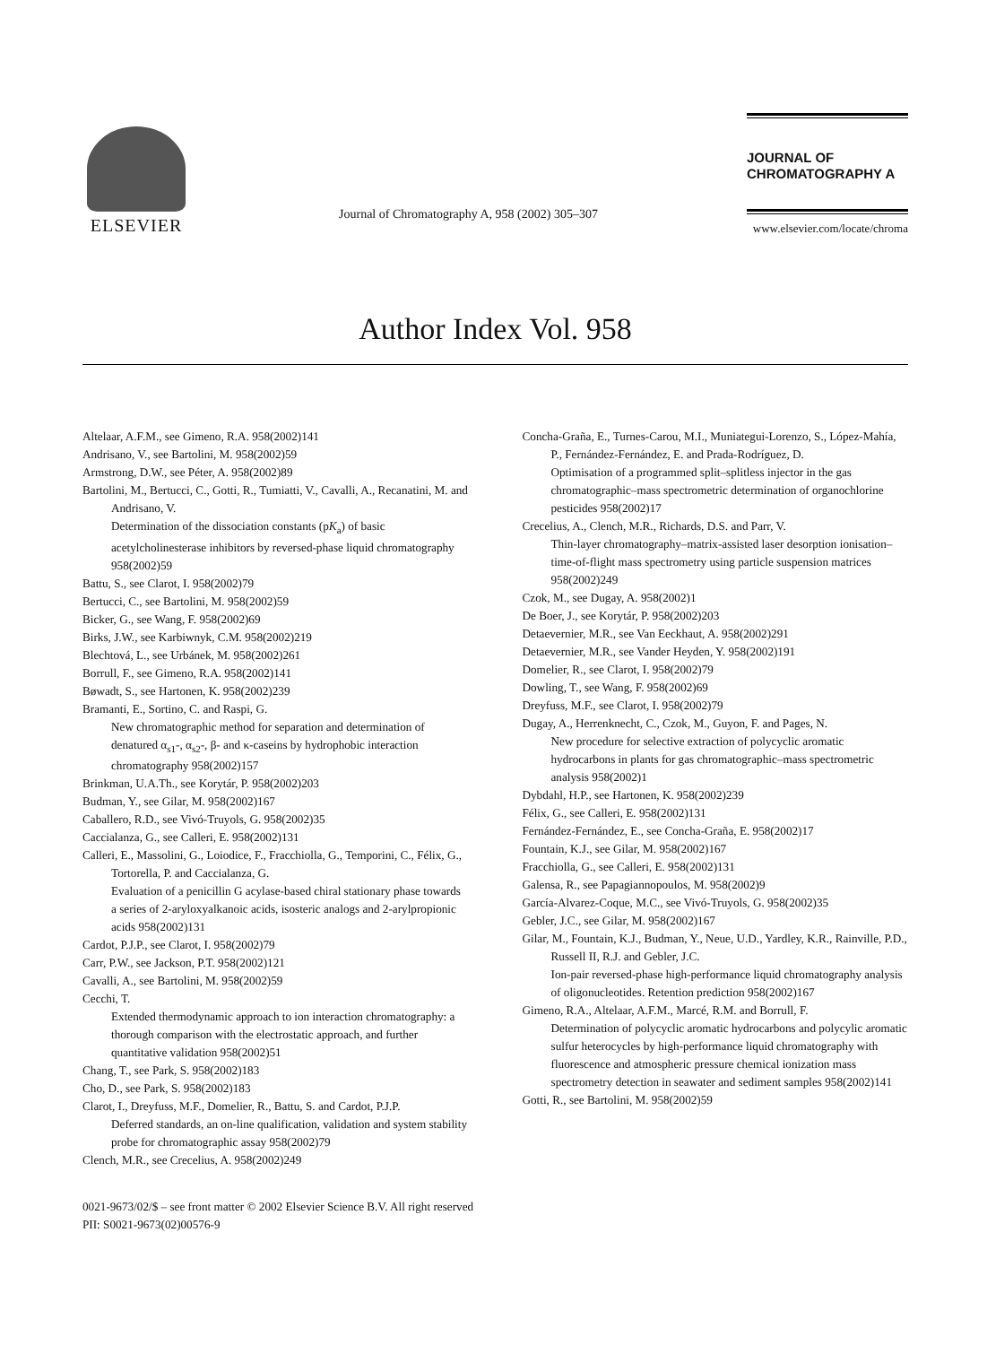ELSEVIER
Journal of Chromatography A, 958 (2002) 305–307
JOURNAL OF
CHROMATOGRAPHY A
www.elsevier.com/locate/chroma
Author Index Vol. 958
Altelaar, A.F.M., see Gimeno, R.A. 958(2002)141
Andrisano, V., see Bartolini, M. 958(2002)59
Armstrong, D.W., see Péter, A. 958(2002)89
Bartolini, M., Bertucci, C., Gotti, R., Tumiatti, V., Cavalli, A., Recanatini, M. and Andrisano, V.
Determination of the dissociation constants (pK<sub>a</sub>) of basic acetylcholinesterase inhibitors by reversed-phase liquid chromatography 958(2002)59
Battu, S., see Clarot, I. 958(2002)79
Bertucci, C., see Bartolini, M. 958(2002)59
Bicker, G., see Wang, F. 958(2002)69
Birks, J.W., see Karbiwnyk, C.M. 958(2002)219
Blechtová, L., see Urbánek, M. 958(2002)261
Borrull, F., see Gimeno, R.A. 958(2002)141
Bøwadt, S., see Hartonen, K. 958(2002)239
Bramanti, E., Sortino, C. and Raspi, G.
New chromatographic method for separation and determination of denatured α<sub>s1</sub>-, α<sub>s2</sub>-, β- and κ-caseins by hydrophobic interaction chromatography 958(2002)157
Brinkman, U.A.Th., see Korytár, P. 958(2002)203
Budman, Y., see Gilar, M. 958(2002)167
Caballero, R.D., see Vivó-Truyols, G. 958(2002)35
Caccialanza, G., see Calleri, E. 958(2002)131
Calleri, E., Massolini, G., Loiodice, F., Fracchiolla, G., Temporini, C., Félix, G., Tortorella, P. and Caccialanza, G.
Evaluation of a penicillin G acylase-based chiral stationary phase towards a series of 2-aryloxyalkanoic acids, isosteric analogs and 2-arylpropionic acids 958(2002)131
Cardot, P.J.P., see Clarot, I. 958(2002)79
Carr, P.W., see Jackson, P.T. 958(2002)121
Cavalli, A., see Bartolini, M. 958(2002)59
Cecchi, T.
Extended thermodynamic approach to ion interaction chromatography: a thorough comparison with the electrostatic approach, and further quantitative validation 958(2002)51
Chang, T., see Park, S. 958(2002)183
Cho, D., see Park, S. 958(2002)183
Clarot, I., Dreyfuss, M.F., Domelier, R., Battu, S. and Cardot, P.J.P.
Deferred standards, an on-line qualification, validation and system stability probe for chromatographic assay 958(2002)79
Clench, M.R., see Crecelius, A. 958(2002)249
Concha-Graña, E., Turnes-Carou, M.I., Muniategui-Lorenzo, S., López-Mahía, P., Fernández-Fernández, E. and Prada-Rodríguez, D.
Optimisation of a programmed split–splitless injector in the gas chromatographic–mass spectrometric determination of organochlorine pesticides 958(2002)17
Crecelius, A., Clench, M.R., Richards, D.S. and Parr, V.
Thin-layer chromatography–matrix-assisted laser desorption ionisation–time-of-flight mass spectrometry using particle suspension matrices 958(2002)249
Czok, M., see Dugay, A. 958(2002)1
De Boer, J., see Korytár, P. 958(2002)203
Detaevernier, M.R., see Van Eeckhaut, A. 958(2002)291
Detaevernier, M.R., see Vander Heyden, Y. 958(2002)191
Domelier, R., see Clarot, I. 958(2002)79
Dowling, T., see Wang, F. 958(2002)69
Dreyfuss, M.F., see Clarot, I. 958(2002)79
Dugay, A., Herrenknecht, C., Czok, M., Guyon, F. and Pages, N.
New procedure for selective extraction of polycyclic aromatic hydrocarbons in plants for gas chromatographic–mass spectrometric analysis 958(2002)1
Dybdahl, H.P., see Hartonen, K. 958(2002)239
Félix, G., see Calleri, E. 958(2002)131
Fernández-Fernández, E., see Concha-Graña, E. 958(2002)17
Fountain, K.J., see Gilar, M. 958(2002)167
Fracchiolla, G., see Calleri, E. 958(2002)131
Galensa, R., see Papagiannopoulos, M. 958(2002)9
García-Alvarez-Coque, M.C., see Vivó-Truyols, G. 958(2002)35
Gebler, J.C., see Gilar, M. 958(2002)167
Gilar, M., Fountain, K.J., Budman, Y., Neue, U.D., Yardley, K.R., Rainville, P.D., Russell II, R.J. and Gebler, J.C.
Ion-pair reversed-phase high-performance liquid chromatography analysis of oligonucleotides. Retention prediction 958(2002)167
Gimeno, R.A., Altelaar, A.F.M., Marcé, R.M. and Borrull, F.
Determination of polycyclic aromatic hydrocarbons and polycylic aromatic sulfur heterocycles by high-performance liquid chromatography with fluorescence and atmospheric pressure chemical ionization mass spectrometry detection in seawater and sediment samples 958(2002)141
Gotti, R., see Bartolini, M. 958(2002)59
0021-9673/02/$ – see front matter © 2002 Elsevier Science B.V. All right reserved
PII: S0021-9673(02)00576-9